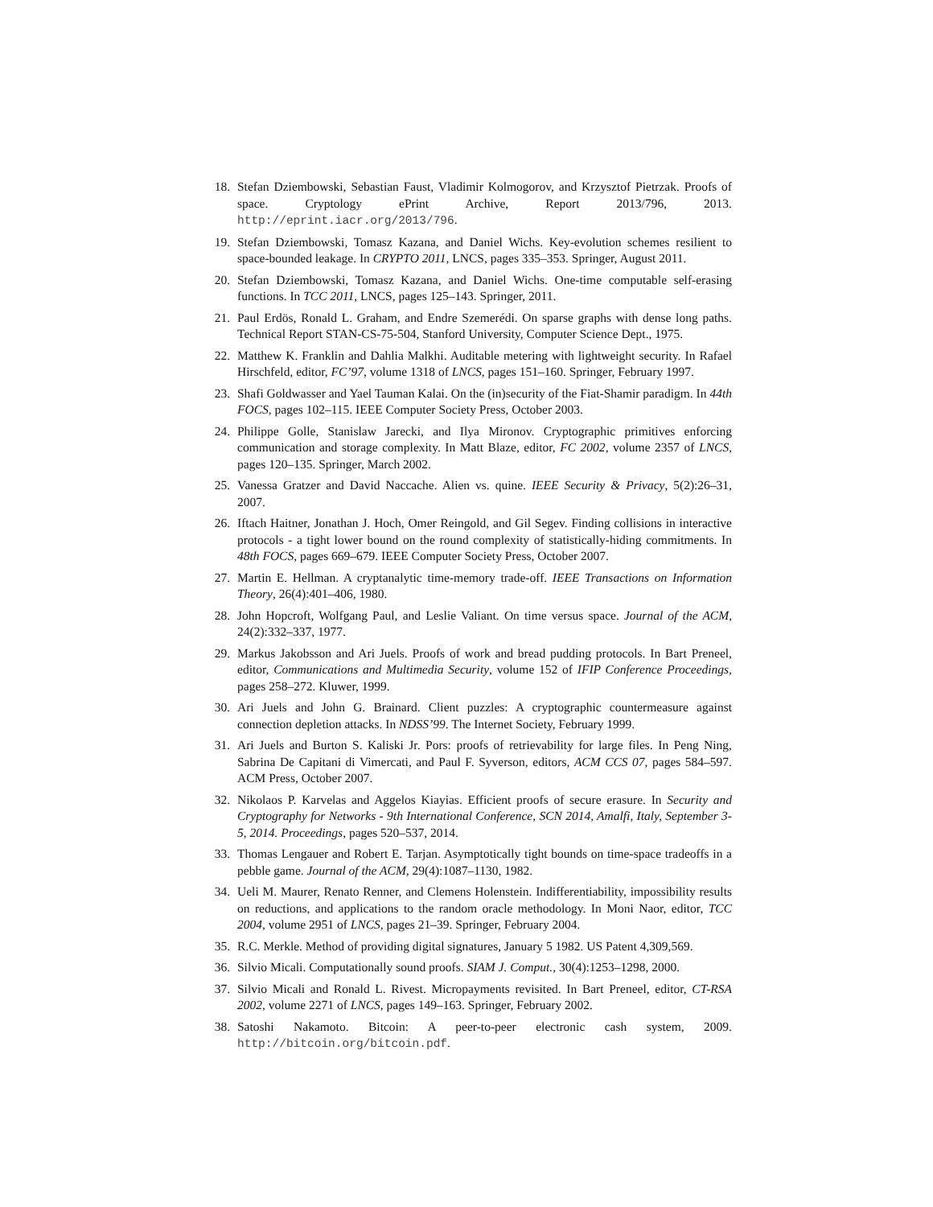18. Stefan Dziembowski, Sebastian Faust, Vladimir Kolmogorov, and Krzysztof Pietrzak. Proofs of space. Cryptology ePrint Archive, Report 2013/796, 2013. http://eprint.iacr.org/2013/796.
19. Stefan Dziembowski, Tomasz Kazana, and Daniel Wichs. Key-evolution schemes resilient to space-bounded leakage. In CRYPTO 2011, LNCS, pages 335–353. Springer, August 2011.
20. Stefan Dziembowski, Tomasz Kazana, and Daniel Wichs. One-time computable self-erasing functions. In TCC 2011, LNCS, pages 125–143. Springer, 2011.
21. Paul Erdös, Ronald L. Graham, and Endre Szemerédi. On sparse graphs with dense long paths. Technical Report STAN-CS-75-504, Stanford University, Computer Science Dept., 1975.
22. Matthew K. Franklin and Dahlia Malkhi. Auditable metering with lightweight security. In Rafael Hirschfeld, editor, FC’97, volume 1318 of LNCS, pages 151–160. Springer, February 1997.
23. Shafi Goldwasser and Yael Tauman Kalai. On the (in)security of the Fiat-Shamir paradigm. In 44th FOCS, pages 102–115. IEEE Computer Society Press, October 2003.
24. Philippe Golle, Stanislaw Jarecki, and Ilya Mironov. Cryptographic primitives enforcing communication and storage complexity. In Matt Blaze, editor, FC 2002, volume 2357 of LNCS, pages 120–135. Springer, March 2002.
25. Vanessa Gratzer and David Naccache. Alien vs. quine. IEEE Security & Privacy, 5(2):26–31, 2007.
26. Iftach Haitner, Jonathan J. Hoch, Omer Reingold, and Gil Segev. Finding collisions in interactive protocols - a tight lower bound on the round complexity of statistically-hiding commitments. In 48th FOCS, pages 669–679. IEEE Computer Society Press, October 2007.
27. Martin E. Hellman. A cryptanalytic time-memory trade-off. IEEE Transactions on Information Theory, 26(4):401–406, 1980.
28. John Hopcroft, Wolfgang Paul, and Leslie Valiant. On time versus space. Journal of the ACM, 24(2):332–337, 1977.
29. Markus Jakobsson and Ari Juels. Proofs of work and bread pudding protocols. In Bart Preneel, editor, Communications and Multimedia Security, volume 152 of IFIP Conference Proceedings, pages 258–272. Kluwer, 1999.
30. Ari Juels and John G. Brainard. Client puzzles: A cryptographic countermeasure against connection depletion attacks. In NDSS’99. The Internet Society, February 1999.
31. Ari Juels and Burton S. Kaliski Jr. Pors: proofs of retrievability for large files. In Peng Ning, Sabrina De Capitani di Vimercati, and Paul F. Syverson, editors, ACM CCS 07, pages 584–597. ACM Press, October 2007.
32. Nikolaos P. Karvelas and Aggelos Kiayias. Efficient proofs of secure erasure. In Security and Cryptography for Networks - 9th International Conference, SCN 2014, Amalfi, Italy, September 3-5, 2014. Proceedings, pages 520–537, 2014.
33. Thomas Lengauer and Robert E. Tarjan. Asymptotically tight bounds on time-space tradeoffs in a pebble game. Journal of the ACM, 29(4):1087–1130, 1982.
34. Ueli M. Maurer, Renato Renner, and Clemens Holenstein. Indifferentiability, impossibility results on reductions, and applications to the random oracle methodology. In Moni Naor, editor, TCC 2004, volume 2951 of LNCS, pages 21–39. Springer, February 2004.
35. R.C. Merkle. Method of providing digital signatures, January 5 1982. US Patent 4,309,569.
36. Silvio Micali. Computationally sound proofs. SIAM J. Comput., 30(4):1253–1298, 2000.
37. Silvio Micali and Ronald L. Rivest. Micropayments revisited. In Bart Preneel, editor, CT-RSA 2002, volume 2271 of LNCS, pages 149–163. Springer, February 2002.
38. Satoshi Nakamoto. Bitcoin: A peer-to-peer electronic cash system, 2009. http://bitcoin.org/bitcoin.pdf.